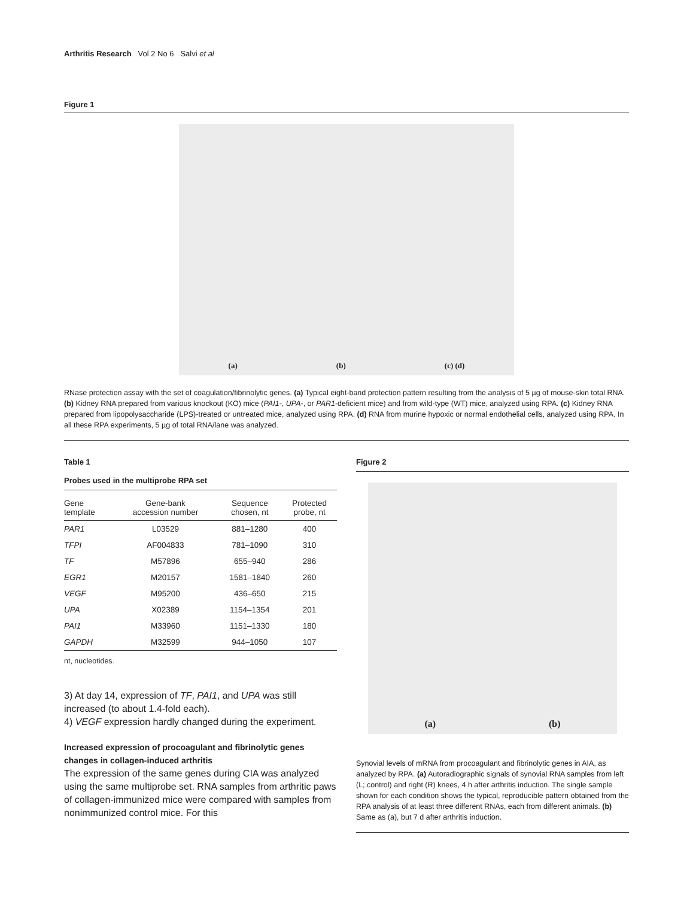Arthritis Research Vol 2 No 6 Salvi et al
Figure 1
(a) (b) (c) (d)
RNase protection assay with the set of coagulation/fibrinolytic genes. (a) Typical eight-band protection pattern resulting from the analysis of 5 µg of mouse-skin total RNA. (b) Kidney RNA prepared from various knockout (KO) mice (PAI1-, UPA-, or PAR1-deficient mice) and from wild-type (WT) mice, analyzed using RPA. (c) Kidney RNA prepared from lipopolysaccharide (LPS)-treated or untreated mice, analyzed using RPA. (d) RNA from murine hypoxic or normal endothelial cells, analyzed using RPA. In all these RPA experiments, 5 µg of total RNA/lane was analyzed.
Table 1
Probes used in the multiprobe RPA set
| Gene template | Gene-bank accession number | Sequence chosen, nt | Protected probe, nt |
| --- | --- | --- | --- |
| PAR1 | L03529 | 881–1280 | 400 |
| TFPI | AF004833 | 781–1090 | 310 |
| TF | M57896 | 655–940 | 286 |
| EGR1 | M20157 | 1581–1840 | 260 |
| VEGF | M95200 | 436–650 | 215 |
| UPA | X02389 | 1154–1354 | 201 |
| PAI1 | M33960 | 1151–1330 | 180 |
| GAPDH | M32599 | 944–1050 | 107 |
nt, nucleotides.
3) At day 14, expression of TF, PAI1, and UPA was still increased (to about 1.4-fold each).
4) VEGF expression hardly changed during the experiment.
Increased expression of procoagulant and fibrinolytic genes changes in collagen-induced arthritis
The expression of the same genes during CIA was analyzed using the same multiprobe set. RNA samples from arthritic paws of collagen-immunized mice were compared with samples from nonimmunized control mice. For this
Figure 2
(a) (b)
Synovial levels of mRNA from procoagulant and fibrinolytic genes in AIA, as analyzed by RPA. (a) Autoradiographic signals of synovial RNA samples from left (L; control) and right (R) knees, 4 h after arthritis induction. The single sample shown for each condition shows the typical, reproducible pattern obtained from the RPA analysis of at least three different RNAs, each from different animals. (b) Same as (a), but 7 d after arthritis induction.